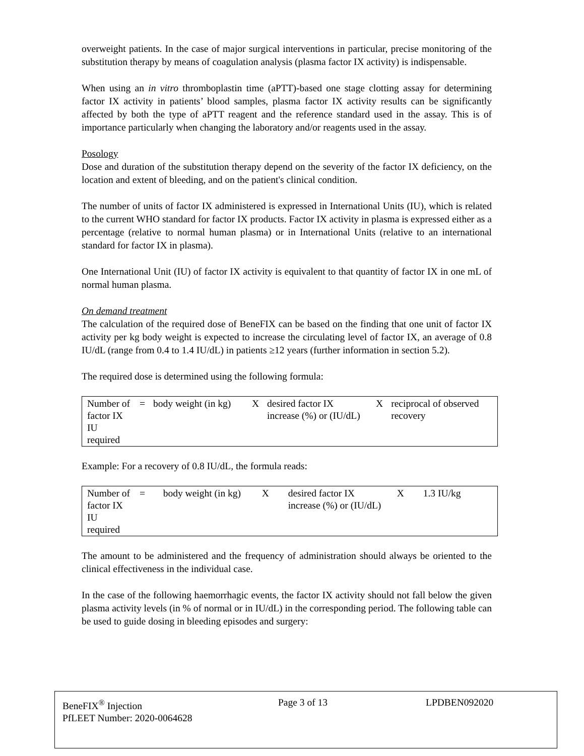overweight patients. In the case of major surgical interventions in particular, precise monitoring of the substitution therapy by means of coagulation analysis (plasma factor IX activity) is indispensable.
When using an in vitro thromboplastin time (aPTT)-based one stage clotting assay for determining factor IX activity in patients’ blood samples, plasma factor IX activity results can be significantly affected by both the type of aPTT reagent and the reference standard used in the assay. This is of importance particularly when changing the laboratory and/or reagents used in the assay.
Posology
Dose and duration of the substitution therapy depend on the severity of the factor IX deficiency, on the location and extent of bleeding, and on the patient's clinical condition.
The number of units of factor IX administered is expressed in International Units (IU), which is related to the current WHO standard for factor IX products. Factor IX activity in plasma is expressed either as a percentage (relative to normal human plasma) or in International Units (relative to an international standard for factor IX in plasma).
One International Unit (IU) of factor IX activity is equivalent to that quantity of factor IX in one mL of normal human plasma.
On demand treatment
The calculation of the required dose of BeneFIX can be based on the finding that one unit of factor IX activity per kg body weight is expected to increase the circulating level of factor IX, an average of 0.8 IU/dL (range from 0.4 to 1.4 IU/dL) in patients ≥12 years (further information in section 5.2).
The required dose is determined using the following formula:
| Number of factor IX IU required | = | body weight (in kg) | X | desired factor IX increase (%) or (IU/dL) | X | reciprocal of observed recovery |
Example: For a recovery of 0.8 IU/dL, the formula reads:
| Number of factor IX IU required | = | body weight (in kg) | X | desired factor IX increase (%) or (IU/dL) | X | 1.3 IU/kg |
The amount to be administered and the frequency of administration should always be oriented to the clinical effectiveness in the individual case.
In the case of the following haemorrhagic events, the factor IX activity should not fall below the given plasma activity levels (in % of normal or in IU/dL) in the corresponding period. The following table can be used to guide dosing in bleeding episodes and surgery:
BeneFIX<sup>®</sup> Injection Page 3 of 13 LPDBEN092020
PfLEET Number: 2020-0064628